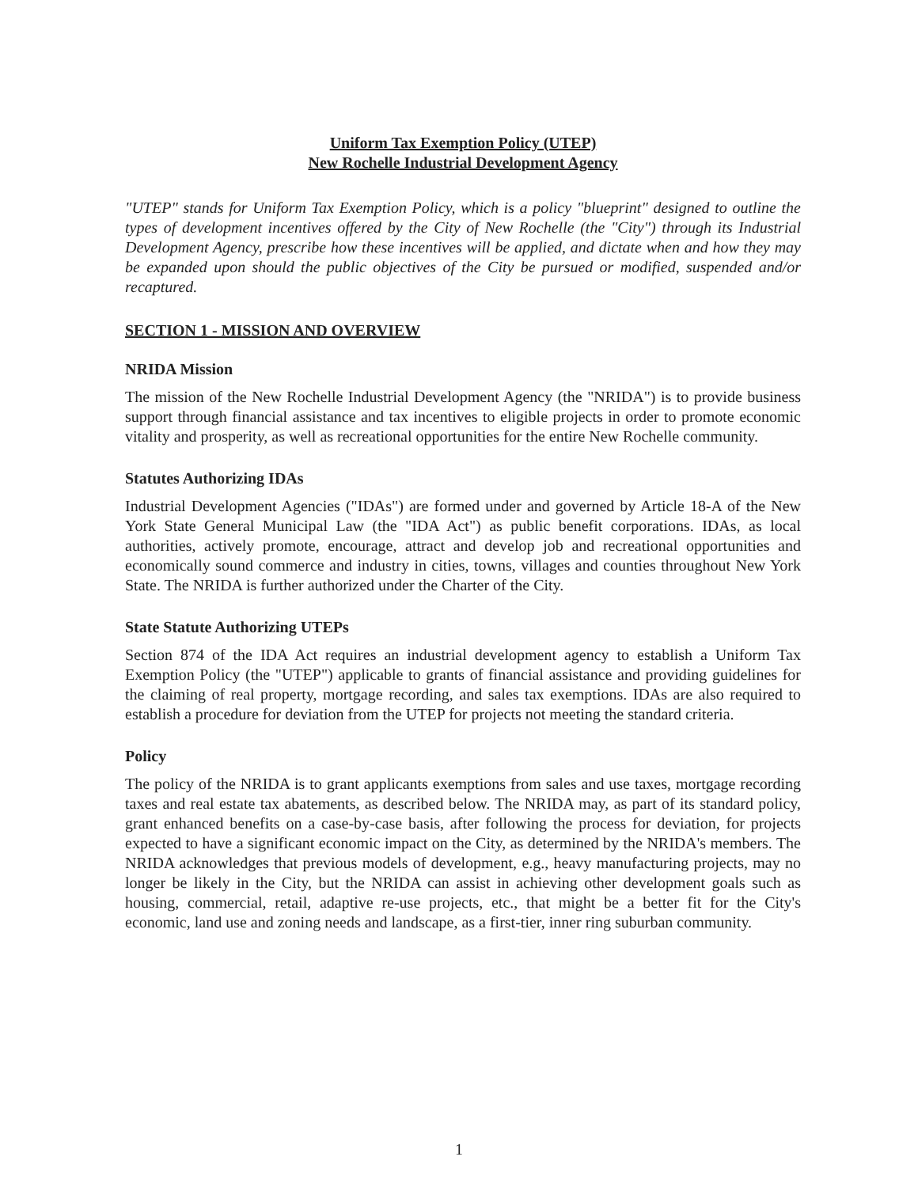Uniform Tax Exemption Policy (UTEP)
New Rochelle Industrial Development Agency
"UTEP" stands for Uniform Tax Exemption Policy, which is a policy "blueprint" designed to outline the types of development incentives offered by the City of New Rochelle (the "City") through its Industrial Development Agency, prescribe how these incentives will be applied, and dictate when and how they may be expanded upon should the public objectives of the City be pursued or modified, suspended and/or recaptured.
SECTION 1 - MISSION AND OVERVIEW
NRIDA Mission
The mission of the New Rochelle Industrial Development Agency (the "NRIDA") is to provide business support through financial assistance and tax incentives to eligible projects in order to promote economic vitality and prosperity, as well as recreational opportunities for the entire New Rochelle community.
Statutes Authorizing IDAs
Industrial Development Agencies ("IDAs") are formed under and governed by Article 18-A of the New York State General Municipal Law (the "IDA Act") as public benefit corporations. IDAs, as local authorities, actively promote, encourage, attract and develop job and recreational opportunities and economically sound commerce and industry in cities, towns, villages and counties throughout New York State. The NRIDA is further authorized under the Charter of the City.
State Statute Authorizing UTEPs
Section 874 of the IDA Act requires an industrial development agency to establish a Uniform Tax Exemption Policy (the "UTEP") applicable to grants of financial assistance and providing guidelines for the claiming of real property, mortgage recording, and sales tax exemptions. IDAs are also required to establish a procedure for deviation from the UTEP for projects not meeting the standard criteria.
Policy
The policy of the NRIDA is to grant applicants exemptions from sales and use taxes, mortgage recording taxes and real estate tax abatements, as described below. The NRIDA may, as part of its standard policy, grant enhanced benefits on a case-by-case basis, after following the process for deviation, for projects expected to have a significant economic impact on the City, as determined by the NRIDA's members. The NRIDA acknowledges that previous models of development, e.g., heavy manufacturing projects, may no longer be likely in the City, but the NRIDA can assist in achieving other development goals such as housing, commercial, retail, adaptive re-use projects, etc., that might be a better fit for the City's economic, land use and zoning needs and landscape, as a first-tier, inner ring suburban community.
1